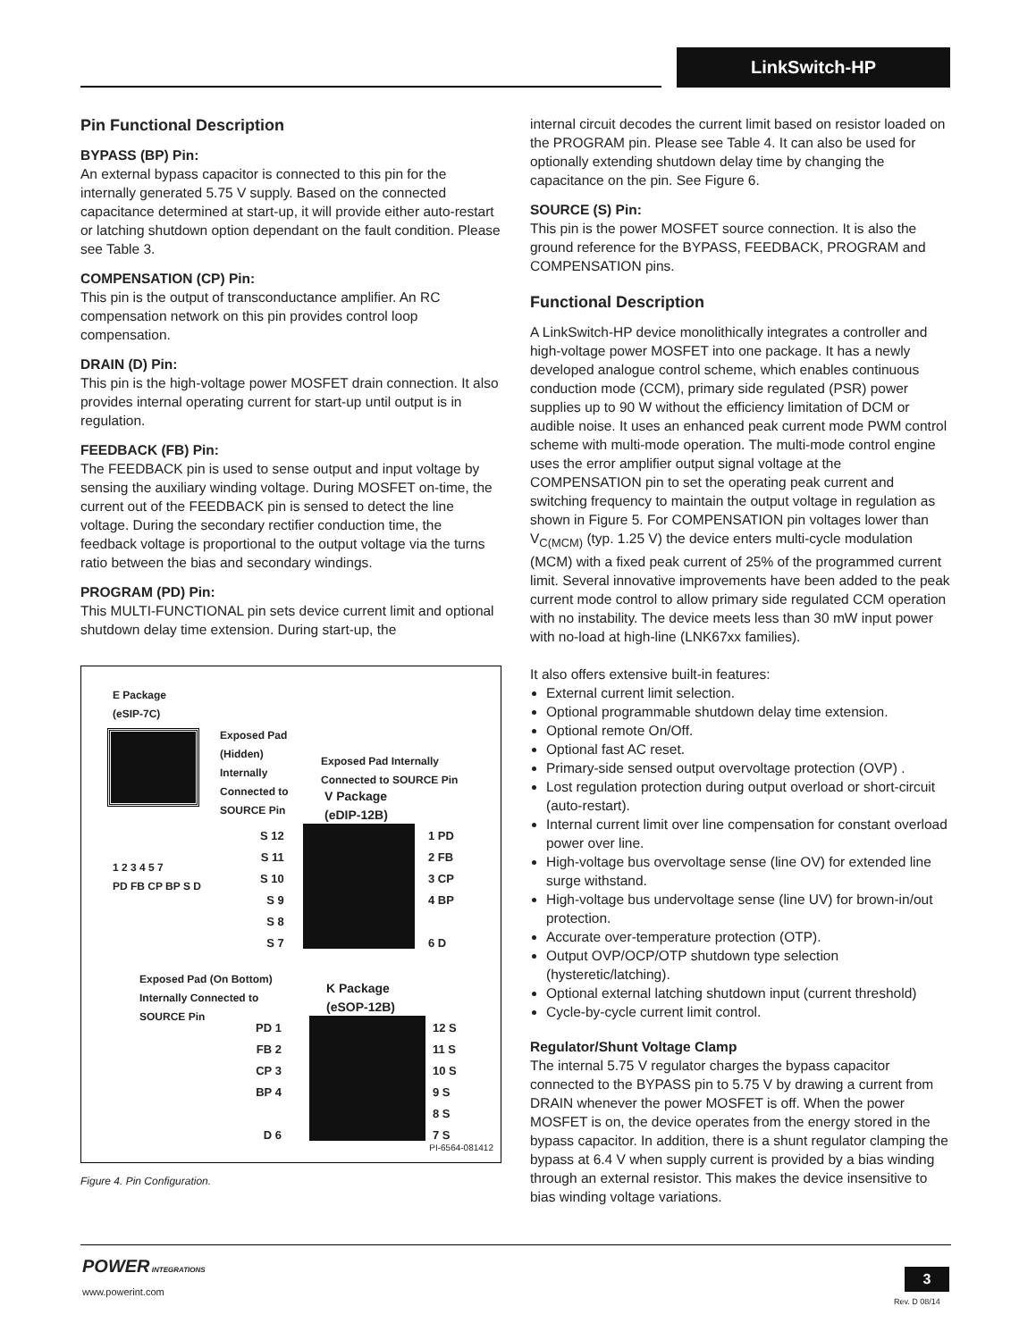LinkSwitch-HP
Pin Functional Description
BYPASS (BP) Pin:
An external bypass capacitor is connected to this pin for the internally generated 5.75 V supply. Based on the connected capacitance determined at start-up, it will provide either auto-restart or latching shutdown option dependant on the fault condition. Please see Table 3.
COMPENSATION (CP) Pin:
This pin is the output of transconductance amplifier. An RC compensation network on this pin provides control loop compensation.
DRAIN (D) Pin:
This pin is the high-voltage power MOSFET drain connection. It also provides internal operating current for start-up until output is in regulation.
FEEDBACK (FB) Pin:
The FEEDBACK pin is used to sense output and input voltage by sensing the auxiliary winding voltage. During MOSFET on-time, the current out of the FEEDBACK pin is sensed to detect the line voltage. During the secondary rectifier conduction time, the feedback voltage is proportional to the output voltage via the turns ratio between the bias and secondary windings.
PROGRAM (PD) Pin:
This MULTI-FUNCTIONAL pin sets device current limit and optional shutdown delay time extension. During start-up, the
E Package
(eSIP-7C)
Exposed Pad
(Hidden)
Internally
Connected to
SOURCE Pin
1 2 3 4 5 7
PD FB CP BP S D
Exposed Pad Internally
Connected to SOURCE Pin
V Package
(eDIP-12B)
S 12
S 11
S 10
S 9
S 8
S 7
1 PD
2 FB
3 CP
4 BP
6 D
Exposed Pad (On Bottom)
Internally Connected to
SOURCE Pin
K Package
(eSOP-12B)
PD 1
FB 2
CP 3
BP 4
D 6
12 S
11 S
10 S
9 S
8 S
7 S
PI-6564-081412
Figure 4. Pin Configuration.
internal circuit decodes the current limit based on resistor loaded on the PROGRAM pin. Please see Table 4. It can also be used for optionally extending shutdown delay time by changing the capacitance on the pin. See Figure 6.
SOURCE (S) Pin:
This pin is the power MOSFET source connection. It is also the ground reference for the BYPASS, FEEDBACK, PROGRAM and COMPENSATION pins.
Functional Description
A LinkSwitch-HP device monolithically integrates a controller and high-voltage power MOSFET into one package. It has a newly developed analogue control scheme, which enables continuous conduction mode (CCM), primary side regulated (PSR) power supplies up to 90 W without the efficiency limitation of DCM or audible noise. It uses an enhanced peak current mode PWM control scheme with multi-mode operation. The multi-mode control engine uses the error amplifier output signal voltage at the COMPENSATION pin to set the operating peak current and switching frequency to maintain the output voltage in regulation as shown in Figure 5. For COMPENSATION pin voltages lower than V<sub>C(MCM)</sub> (typ. 1.25 V) the device enters multi-cycle modulation (MCM) with a fixed peak current of 25% of the programmed current limit. Several innovative improvements have been added to the peak current mode control to allow primary side regulated CCM operation with no instability. The device meets less than 30 mW input power with no-load at high-line (LNK67xx families).
It also offers extensive built-in features:
External current limit selection.
Optional programmable shutdown delay time extension.
Optional remote On/Off.
Optional fast AC reset.
Primary-side sensed output overvoltage protection (OVP) .
Lost regulation protection during output overload or short-circuit (auto-restart).
Internal current limit over line compensation for constant overload power over line.
High-voltage bus overvoltage sense (line OV) for extended line surge withstand.
High-voltage bus undervoltage sense (line UV) for brown-in/out protection.
Accurate over-temperature protection (OTP).
Output OVP/OCP/OTP shutdown type selection (hysteretic/latching).
Optional external latching shutdown input (current threshold)
Cycle-by-cycle current limit control.
Regulator/Shunt Voltage Clamp
The internal 5.75 V regulator charges the bypass capacitor connected to the BYPASS pin to 5.75 V by drawing a current from DRAIN whenever the power MOSFET is off. When the power MOSFET is on, the device operates from the energy stored in the bypass capacitor. In addition, there is a shunt regulator clamping the bypass at 6.4 V when supply current is provided by a bias winding through an external resistor. This makes the device insensitive to bias winding voltage variations.
POWER INTEGRATIONS
www.powerint.com
3
Rev. D 08/14